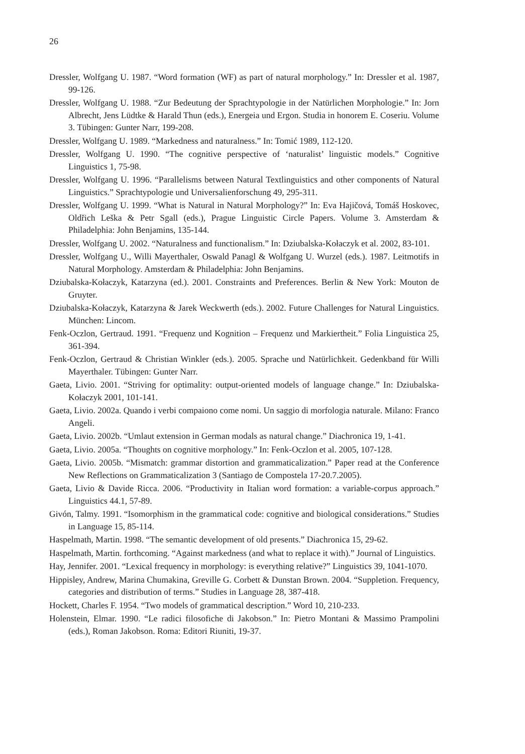26
Dressler, Wolfgang U. 1987. “Word formation (WF) as part of natural morphology.” In: Dressler et al. 1987, 99-126.
Dressler, Wolfgang U. 1988. “Zur Bedeutung der Sprachtypologie in der Natürlichen Morphologie.” In: Jorn Albrecht, Jens Lüdtke & Harald Thun (eds.), Energeia und Ergon. Studia in honorem E. Coseriu. Volume 3. Tübingen: Gunter Narr, 199-208.
Dressler, Wolfgang U. 1989. “Markedness and naturalness.” In: Tomić 1989, 112-120.
Dressler, Wolfgang U. 1990. “The cognitive perspective of ‘naturalist’ linguistic models.” Cognitive Linguistics 1, 75-98.
Dressler, Wolfgang U. 1996. “Parallelisms between Natural Textlinguistics and other components of Natural Linguistics.” Sprachtypologie und Universalienforschung 49, 295-311.
Dressler, Wolfgang U. 1999. “What is Natural in Natural Morphology?” In: Eva Hajičová, Tomáš Hoskovec, Oldřich Leška & Petr Sgall (eds.), Prague Linguistic Circle Papers. Volume 3. Amsterdam & Philadelphia: John Benjamins, 135-144.
Dressler, Wolfgang U. 2002. “Naturalness and functionalism.” In: Dziubalska-Kołaczyk et al. 2002, 83-101.
Dressler, Wolfgang U., Willi Mayerthaler, Oswald Panagl & Wolfgang U. Wurzel (eds.). 1987. Leitmotifs in Natural Morphology. Amsterdam & Philadelphia: John Benjamins.
Dziubalska-Kołaczyk, Katarzyna (ed.). 2001. Constraints and Preferences. Berlin & New York: Mouton de Gruyter.
Dziubalska-Kołaczyk, Katarzyna & Jarek Weckwerth (eds.). 2002. Future Challenges for Natural Linguistics. München: Lincom.
Fenk-Oczlon, Gertraud. 1991. “Frequenz und Kognition – Frequenz und Markiertheit.” Folia Linguistica 25, 361-394.
Fenk-Oczlon, Gertraud & Christian Winkler (eds.). 2005. Sprache und Natürlichkeit. Gedenkband für Willi Mayerthaler. Tübingen: Gunter Narr.
Gaeta, Livio. 2001. “Striving for optimality: output-oriented models of language change.” In: Dziubalska-Kołaczyk 2001, 101-141.
Gaeta, Livio. 2002a. Quando i verbi compaiono come nomi. Un saggio di morfologia naturale. Milano: Franco Angeli.
Gaeta, Livio. 2002b. “Umlaut extension in German modals as natural change.” Diachronica 19, 1-41.
Gaeta, Livio. 2005a. “Thoughts on cognitive morphology.” In: Fenk-Oczlon et al. 2005, 107-128.
Gaeta, Livio. 2005b. “Mismatch: grammar distortion and grammaticalization.” Paper read at the Conference New Reflections on Grammaticalization 3 (Santiago de Compostela 17-20.7.2005).
Gaeta, Livio & Davide Ricca. 2006. “Productivity in Italian word formation: a variable-corpus approach.” Linguistics 44.1, 57-89.
Givón, Talmy. 1991. “Isomorphism in the grammatical code: cognitive and biological considerations.” Studies in Language 15, 85-114.
Haspelmath, Martin. 1998. “The semantic development of old presents.” Diachronica 15, 29-62.
Haspelmath, Martin. forthcoming. “Against markedness (and what to replace it with).” Journal of Linguistics.
Hay, Jennifer. 2001. “Lexical frequency in morphology: is everything relative?” Linguistics 39, 1041-1070.
Hippisley, Andrew, Marina Chumakina, Greville G. Corbett & Dunstan Brown. 2004. “Suppletion. Frequency, categories and distribution of terms.” Studies in Language 28, 387-418.
Hockett, Charles F. 1954. “Two models of grammatical description.” Word 10, 210-233.
Holenstein, Elmar. 1990. “Le radici filosofiche di Jakobson.” In: Pietro Montani & Massimo Prampolini (eds.), Roman Jakobson. Roma: Editori Riuniti, 19-37.